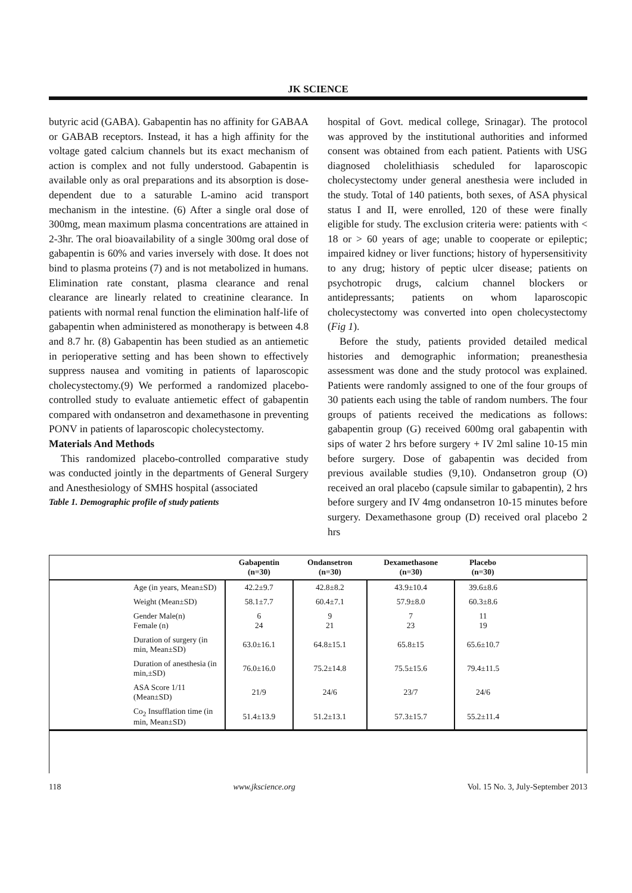JK SCIENCE
butyric acid (GABA). Gabapentin has no affinity for GABAA or GABAB receptors. Instead, it has a high affinity for the voltage gated calcium channels but its exact mechanism of action is complex and not fully understood. Gabapentin is available only as oral preparations and its absorption is dose-dependent due to a saturable L-amino acid transport mechanism in the intestine. (6) After a single oral dose of 300mg, mean maximum plasma concentrations are attained in 2-3hr. The oral bioavailability of a single 300mg oral dose of gabapentin is 60% and varies inversely with dose. It does not bind to plasma proteins (7) and is not metabolized in humans. Elimination rate constant, plasma clearance and renal clearance are linearly related to creatinine clearance. In patients with normal renal function the elimination half-life of gabapentin when administered as monotherapy is between 4.8 and 8.7 hr. (8) Gabapentin has been studied as an antiemetic in perioperative setting and has been shown to effectively suppress nausea and vomiting in patients of laparoscopic cholecystectomy.(9) We performed a randomized placebo-controlled study to evaluate antiemetic effect of gabapentin compared with ondansetron and dexamethasone in preventing PONV in patients of laparoscopic cholecystectomy.
Materials And Methods
This randomized placebo-controlled comparative study was conducted jointly in the departments of General Surgery and Anesthesiology of SMHS hospital (associated
Table 1. Demographic profile of study patients
hospital of Govt. medical college, Srinagar). The protocol was approved by the institutional authorities and informed consent was obtained from each patient. Patients with USG diagnosed cholelithiasis scheduled for laparoscopic cholecystectomy under general anesthesia were included in the study. Total of 140 patients, both sexes, of ASA physical status I and II, were enrolled, 120 of these were finally eligible for study. The exclusion criteria were: patients with < 18 or > 60 years of age; unable to cooperate or epileptic; impaired kidney or liver functions; history of hypersensitivity to any drug; history of peptic ulcer disease; patients on psychotropic drugs, calcium channel blockers or antidepressants; patients on whom laparoscopic cholecystectomy was converted into open cholecystectomy (Fig 1).
Before the study, patients provided detailed medical histories and demographic information; preanesthesia assessment was done and the study protocol was explained. Patients were randomly assigned to one of the four groups of 30 patients each using the table of random numbers. The four groups of patients received the medications as follows: gabapentin group (G) received 600mg oral gabapentin with sips of water 2 hrs before surgery + IV 2ml saline 10-15 min before surgery. Dose of gabapentin was decided from previous available studies (9,10). Ondansetron group (O) received an oral placebo (capsule similar to gabapentin), 2 hrs before surgery and IV 4mg ondansetron 10-15 minutes before surgery. Dexamethasone group (D) received oral placebo 2 hrs
| | | Gabapentin (n=30) | Ondansetron (n=30) | Dexamethasone (n=30) | Placebo (n=30) | |
| --- | --- | --- | --- | --- | --- | --- |
| | Age (in years, Mean±SD) | 42.2±9.7 | 42.8±8.2 | 43.9±10.4 | 39.6±8.6 | |
| | Weight (Mean±SD) | 58.1±7.7 | 60.4±7.1 | 57.9±8.0 | 60.3±8.6 | |
| | Gender Male(n) Female (n) | 6 24 | 9 21 | 7 23 | 11 19 | |
| | Duration of surgery (in min, Mean±SD) | 63.0±16.1 | 64.8±15.1 | 65.8±15 | 65.6±10.7 | |
| | Duration of anesthesia (in min,±SD) | 76.0±16.0 | 75.2±14.8 | 75.5±15.6 | 79.4±11.5 | |
| | ASA Score 1/11 (Mean±SD) | 21/9 | 24/6 | 23/7 | 24/6 | |
| | Co<sub>2</sub> Insufflation time (in min, Mean±SD) | 51.4±13.9 | 51.2±13.1 | 57.3±15.7 | 55.2±11.4 | |
118 www.jkscience.org Vol. 15 No. 3, July-September 2013